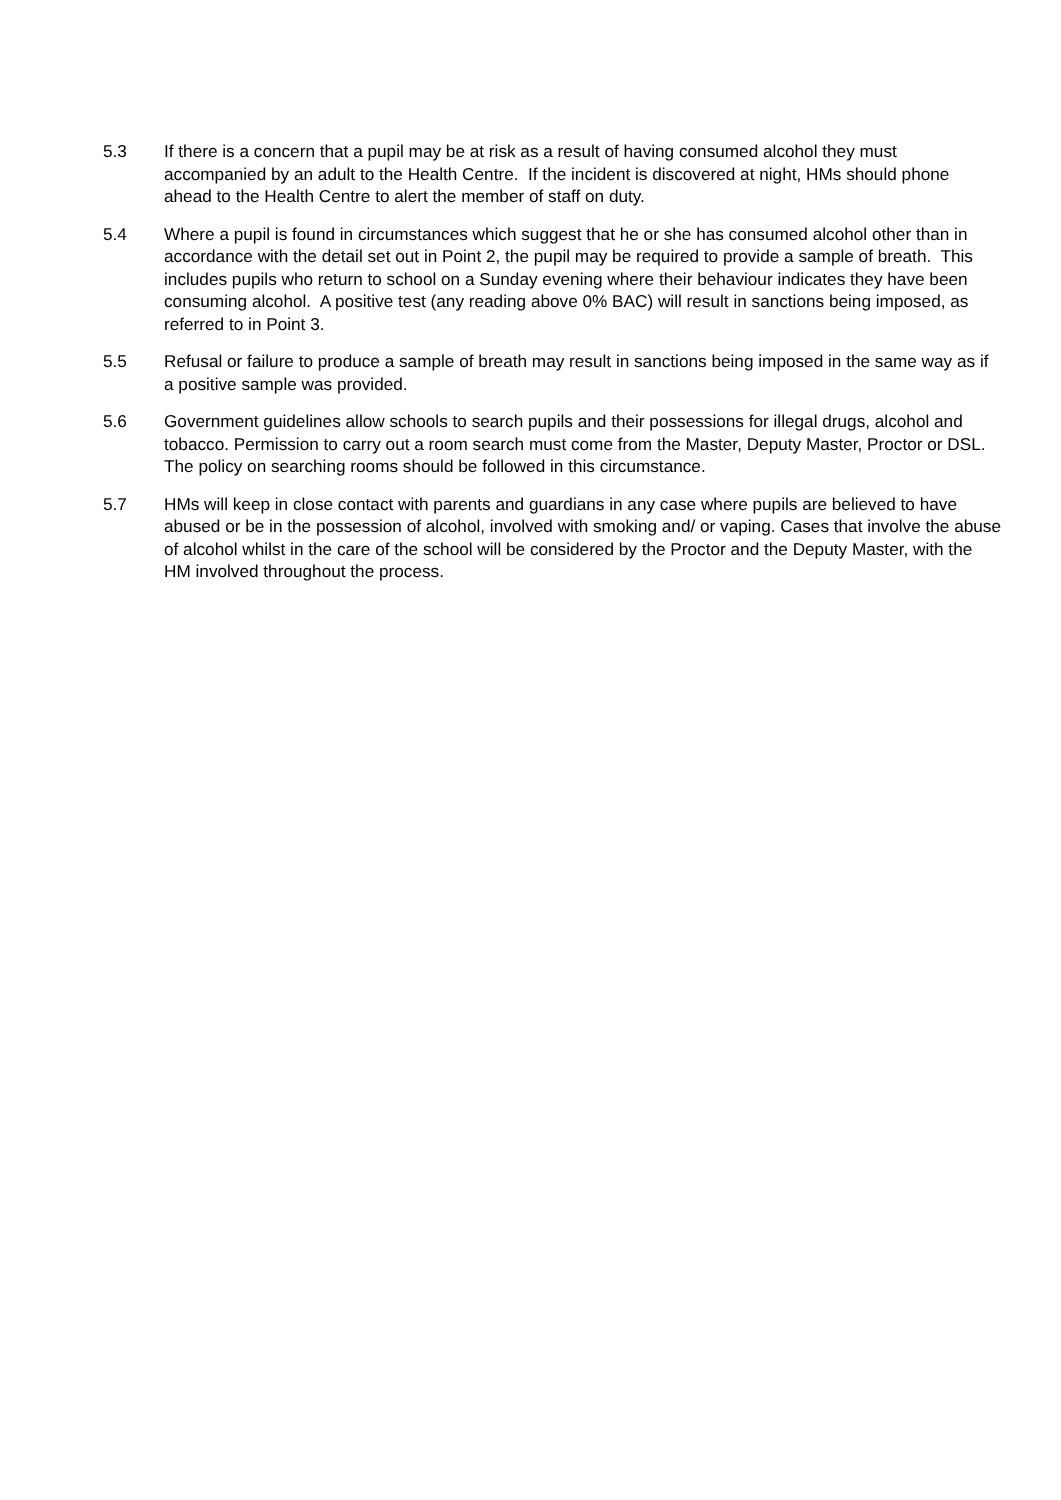5.3 If there is a concern that a pupil may be at risk as a result of having consumed alcohol they must accompanied by an adult to the Health Centre. If the incident is discovered at night, HMs should phone ahead to the Health Centre to alert the member of staff on duty.
5.4 Where a pupil is found in circumstances which suggest that he or she has consumed alcohol other than in accordance with the detail set out in Point 2, the pupil may be required to provide a sample of breath. This includes pupils who return to school on a Sunday evening where their behaviour indicates they have been consuming alcohol. A positive test (any reading above 0% BAC) will result in sanctions being imposed, as referred to in Point 3.
5.5 Refusal or failure to produce a sample of breath may result in sanctions being imposed in the same way as if a positive sample was provided.
5.6 Government guidelines allow schools to search pupils and their possessions for illegal drugs, alcohol and tobacco. Permission to carry out a room search must come from the Master, Deputy Master, Proctor or DSL. The policy on searching rooms should be followed in this circumstance.
5.7 HMs will keep in close contact with parents and guardians in any case where pupils are believed to have abused or be in the possession of alcohol, involved with smoking and/ or vaping. Cases that involve the abuse of alcohol whilst in the care of the school will be considered by the Proctor and the Deputy Master, with the HM involved throughout the process.